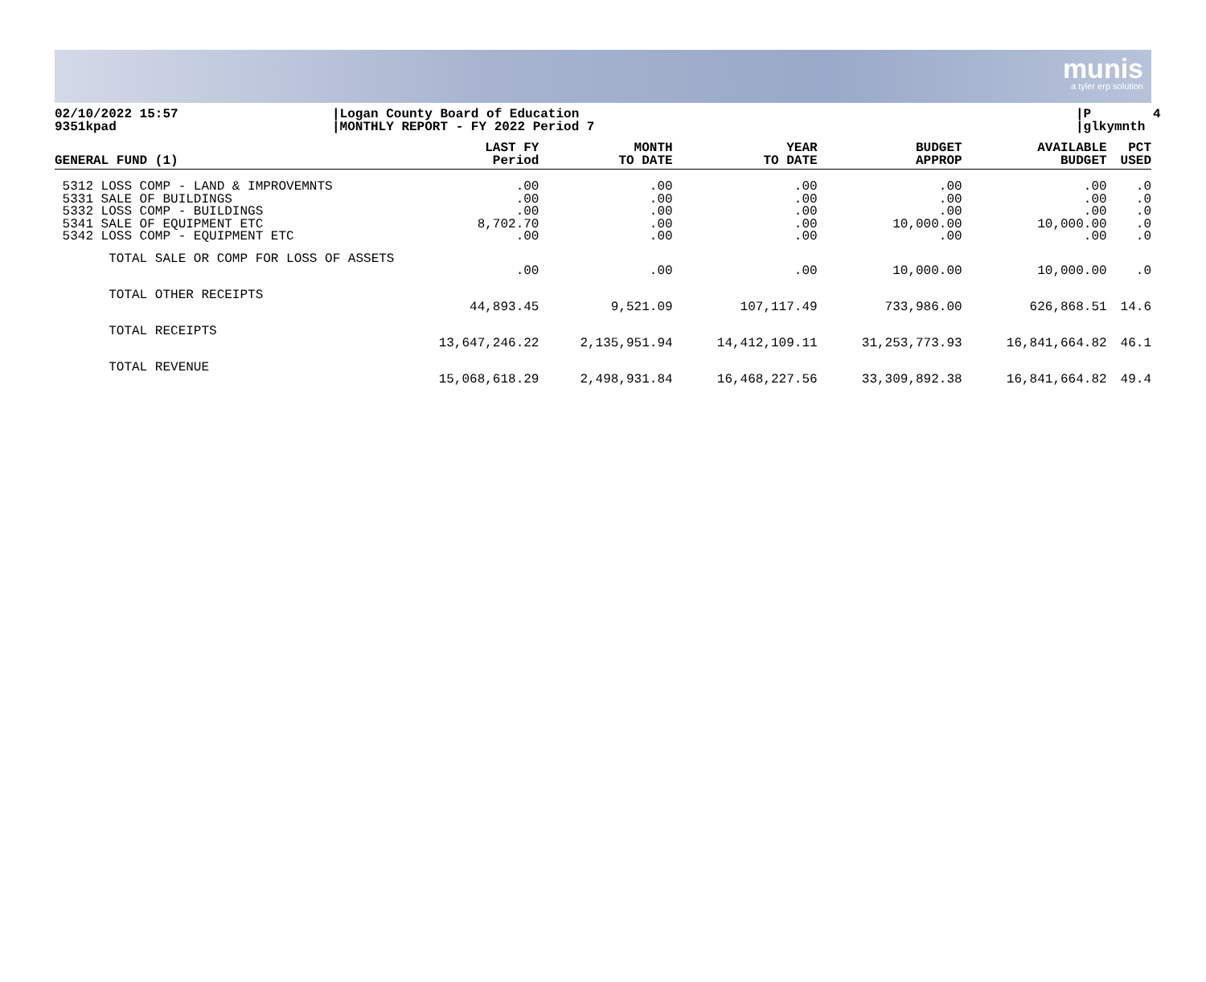munis
a tyler erp solution
02/10/2022 15:57 9351kpad
|Logan County Board of Education |MONTHLY REPORT - FY 2022 Period 7
|P 4 |glkymnth
| GENERAL FUND (1) | LAST FY Period | MONTH TO DATE | YEAR TO DATE | BUDGET APPROP | AVAILABLE BUDGET | PCT USED |
| --- | --- | --- | --- | --- | --- | --- |
| 5312 LOSS COMP - LAND & IMPROVEMNTS 5331 SALE OF BUILDINGS 5332 LOSS COMP - BUILDINGS 5341 SALE OF EQUIPMENT ETC 5342 LOSS COMP - EQUIPMENT ETC | .00 .00 .00 8,702.70 .00 | .00 .00 .00 .00 .00 | .00 .00 .00 .00 .00 | .00 .00 .00 10,000.00 .00 | .00 .00 .00 10,000.00 .00 | .0 .0 .0 .0 .0 |
| TOTAL SALE OR COMP FOR LOSS OF ASSETS | | | | | | |
| | .00 | .00 | .00 | 10,000.00 | 10,000.00 | .0 |
| TOTAL OTHER RECEIPTS | | | | | | |
| | 44,893.45 | 9,521.09 | 107,117.49 | 733,986.00 | 626,868.51 | 14.6 |
| TOTAL RECEIPTS | | | | | | |
| | 13,647,246.22 | 2,135,951.94 | 14,412,109.11 | 31,253,773.93 | 16,841,664.82 | 46.1 |
| TOTAL REVENUE | | | | | | |
| | 15,068,618.29 | 2,498,931.84 | 16,468,227.56 | 33,309,892.38 | 16,841,664.82 | 49.4 |